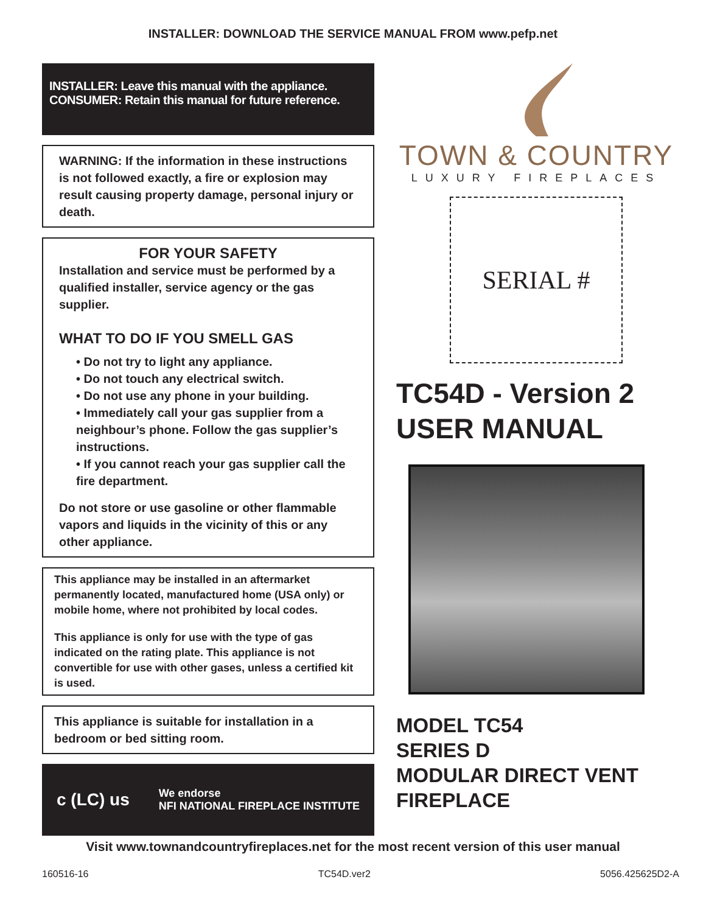INSTALLER: DOWNLOAD THE SERVICE MANUAL FROM www.pefp.net
INSTALLER: Leave this manual with the appliance.
CONSUMER: Retain this manual for future reference.
WARNING: If the information in these instructions is not followed exactly, a fire or explosion may result causing property damage, personal injury or death.
FOR YOUR SAFETY
Installation and service must be performed by a qualified installer, service agency or the gas supplier.
WHAT TO DO IF YOU SMELL GAS
• Do not try to light any appliance.
• Do not touch any electrical switch.
• Do not use any phone in your building.
• Immediately call your gas supplier from a neighbour’s phone. Follow the gas supplier’s instructions.
• If you cannot reach your gas supplier call the fire department.
Do not store or use gasoline or other flammable vapors and liquids in the vicinity of this or any other appliance.
This appliance may be installed in an aftermarket permanently located, manufactured home (USA only) or mobile home, where not prohibited by local codes.
This appliance is only for use with the type of gas indicated on the rating plate. This appliance is not convertible for use with other gases, unless a certified kit is used.
This appliance is suitable for installation in a bedroom or bed sitting room.
c (LC) us We endorse
NFI NATIONAL FIREPLACE INSTITUTE
TOWN & COUNTRY
LUXURY FIREPLACES
SERIAL #
TC54D - Version 2
USER MANUAL
MODEL TC54
SERIES D
MODULAR DIRECT VENT
FIREPLACE
Visit www.townandcountryfireplaces.net for the most recent version of this user manual
160516-16 TC54D.ver2 5056.425625D2-A